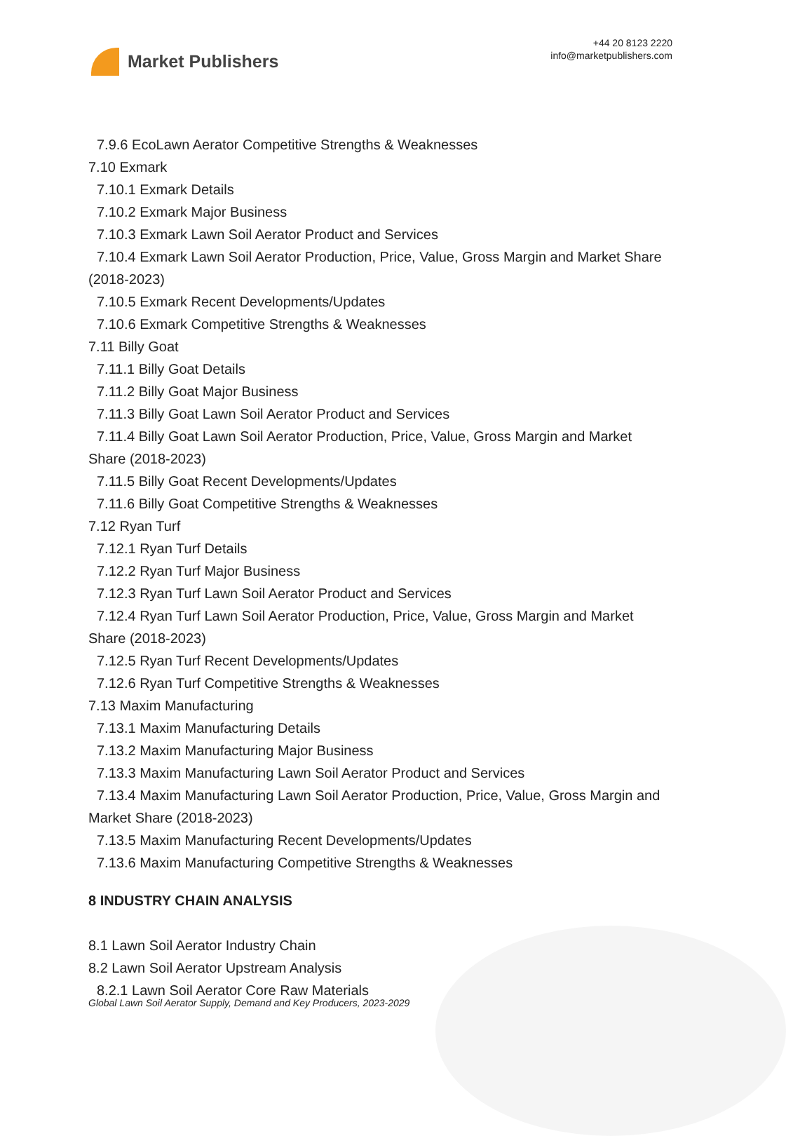Market Publishers
+44 20 8123 2220
info@marketpublishers.com
7.9.6 EcoLawn Aerator Competitive Strengths & Weaknesses
7.10 Exmark
7.10.1 Exmark Details
7.10.2 Exmark Major Business
7.10.3 Exmark Lawn Soil Aerator Product and Services
7.10.4 Exmark Lawn Soil Aerator Production, Price, Value, Gross Margin and Market Share (2018-2023)
7.10.5 Exmark Recent Developments/Updates
7.10.6 Exmark Competitive Strengths & Weaknesses
7.11 Billy Goat
7.11.1 Billy Goat Details
7.11.2 Billy Goat Major Business
7.11.3 Billy Goat Lawn Soil Aerator Product and Services
7.11.4 Billy Goat Lawn Soil Aerator Production, Price, Value, Gross Margin and Market Share (2018-2023)
7.11.5 Billy Goat Recent Developments/Updates
7.11.6 Billy Goat Competitive Strengths & Weaknesses
7.12 Ryan Turf
7.12.1 Ryan Turf Details
7.12.2 Ryan Turf Major Business
7.12.3 Ryan Turf Lawn Soil Aerator Product and Services
7.12.4 Ryan Turf Lawn Soil Aerator Production, Price, Value, Gross Margin and Market Share (2018-2023)
7.12.5 Ryan Turf Recent Developments/Updates
7.12.6 Ryan Turf Competitive Strengths & Weaknesses
7.13 Maxim Manufacturing
7.13.1 Maxim Manufacturing Details
7.13.2 Maxim Manufacturing Major Business
7.13.3 Maxim Manufacturing Lawn Soil Aerator Product and Services
7.13.4 Maxim Manufacturing Lawn Soil Aerator Production, Price, Value, Gross Margin and Market Share (2018-2023)
7.13.5 Maxim Manufacturing Recent Developments/Updates
7.13.6 Maxim Manufacturing Competitive Strengths & Weaknesses
8 INDUSTRY CHAIN ANALYSIS
8.1 Lawn Soil Aerator Industry Chain
8.2 Lawn Soil Aerator Upstream Analysis
8.2.1 Lawn Soil Aerator Core Raw Materials
Global Lawn Soil Aerator Supply, Demand and Key Producers, 2023-2029